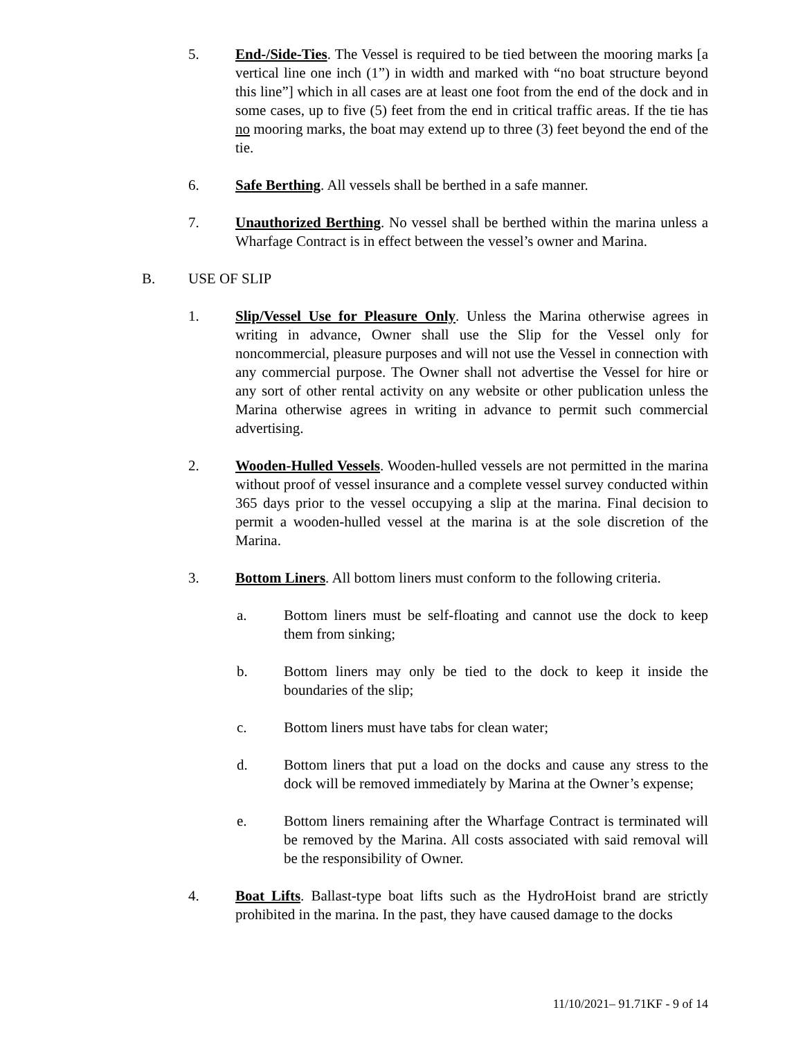5. End-/Side-Ties. The Vessel is required to be tied between the mooring marks [a vertical line one inch (1”) in width and marked with “no boat structure beyond this line”] which in all cases are at least one foot from the end of the dock and in some cases, up to five (5) feet from the end in critical traffic areas. If the tie has no mooring marks, the boat may extend up to three (3) feet beyond the end of the tie.
6. Safe Berthing. All vessels shall be berthed in a safe manner.
7. Unauthorized Berthing. No vessel shall be berthed within the marina unless a Wharfage Contract is in effect between the vessel’s owner and Marina.
B. USE OF SLIP
1. Slip/Vessel Use for Pleasure Only. Unless the Marina otherwise agrees in writing in advance, Owner shall use the Slip for the Vessel only for noncommercial, pleasure purposes and will not use the Vessel in connection with any commercial purpose. The Owner shall not advertise the Vessel for hire or any sort of other rental activity on any website or other publication unless the Marina otherwise agrees in writing in advance to permit such commercial advertising.
2. Wooden-Hulled Vessels. Wooden-hulled vessels are not permitted in the marina without proof of vessel insurance and a complete vessel survey conducted within 365 days prior to the vessel occupying a slip at the marina. Final decision to permit a wooden-hulled vessel at the marina is at the sole discretion of the Marina.
3. Bottom Liners. All bottom liners must conform to the following criteria.
a. Bottom liners must be self-floating and cannot use the dock to keep them from sinking;
b. Bottom liners may only be tied to the dock to keep it inside the boundaries of the slip;
c. Bottom liners must have tabs for clean water;
d. Bottom liners that put a load on the docks and cause any stress to the dock will be removed immediately by Marina at the Owner’s expense;
e. Bottom liners remaining after the Wharfage Contract is terminated will be removed by the Marina. All costs associated with said removal will be the responsibility of Owner.
4. Boat Lifts. Ballast-type boat lifts such as the HydroHoist brand are strictly prohibited in the marina. In the past, they have caused damage to the docks
11/10/2021– 91.71KF - 9 of 14